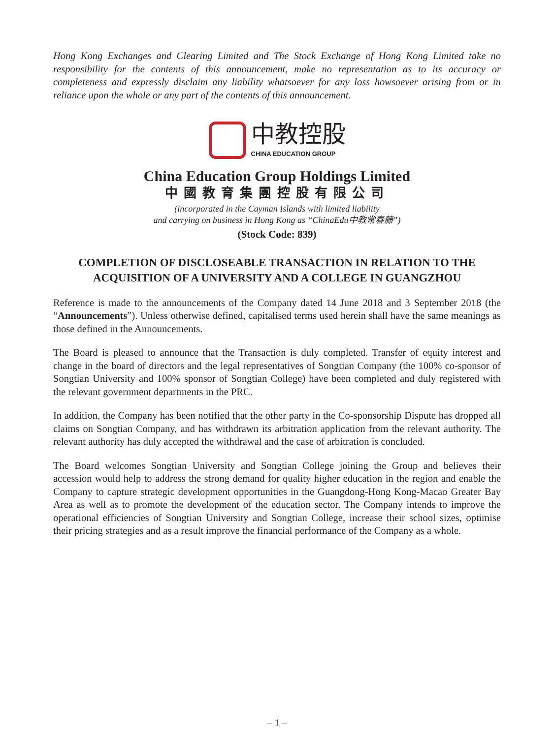Hong Kong Exchanges and Clearing Limited and The Stock Exchange of Hong Kong Limited take no responsibility for the contents of this announcement, make no representation as to its accuracy or completeness and expressly disclaim any liability whatsoever for any loss howsoever arising from or in reliance upon the whole or any part of the contents of this announcement.
中教控股
CHINA EDUCATION GROUP
China Education Group Holdings Limited
中國教育集團控股有限公司
(incorporated in the Cayman Islands with limited liability
and carrying on business in Hong Kong as “ChinaEdu中教常春藤”)
(Stock Code: 839)
COMPLETION OF DISCLOSEABLE TRANSACTION IN RELATION TO THE ACQUISITION OF A UNIVERSITY AND A COLLEGE IN GUANGZHOU
Reference is made to the announcements of the Company dated 14 June 2018 and 3 September 2018 (the “Announcements”). Unless otherwise defined, capitalised terms used herein shall have the same meanings as those defined in the Announcements.
The Board is pleased to announce that the Transaction is duly completed. Transfer of equity interest and change in the board of directors and the legal representatives of Songtian Company (the 100% co-sponsor of Songtian University and 100% sponsor of Songtian College) have been completed and duly registered with the relevant government departments in the PRC.
In addition, the Company has been notified that the other party in the Co-sponsorship Dispute has dropped all claims on Songtian Company, and has withdrawn its arbitration application from the relevant authority. The relevant authority has duly accepted the withdrawal and the case of arbitration is concluded.
The Board welcomes Songtian University and Songtian College joining the Group and believes their accession would help to address the strong demand for quality higher education in the region and enable the Company to capture strategic development opportunities in the Guangdong-Hong Kong-Macao Greater Bay Area as well as to promote the development of the education sector. The Company intends to improve the operational efficiencies of Songtian University and Songtian College, increase their school sizes, optimise their pricing strategies and as a result improve the financial performance of the Company as a whole.
– 1 –